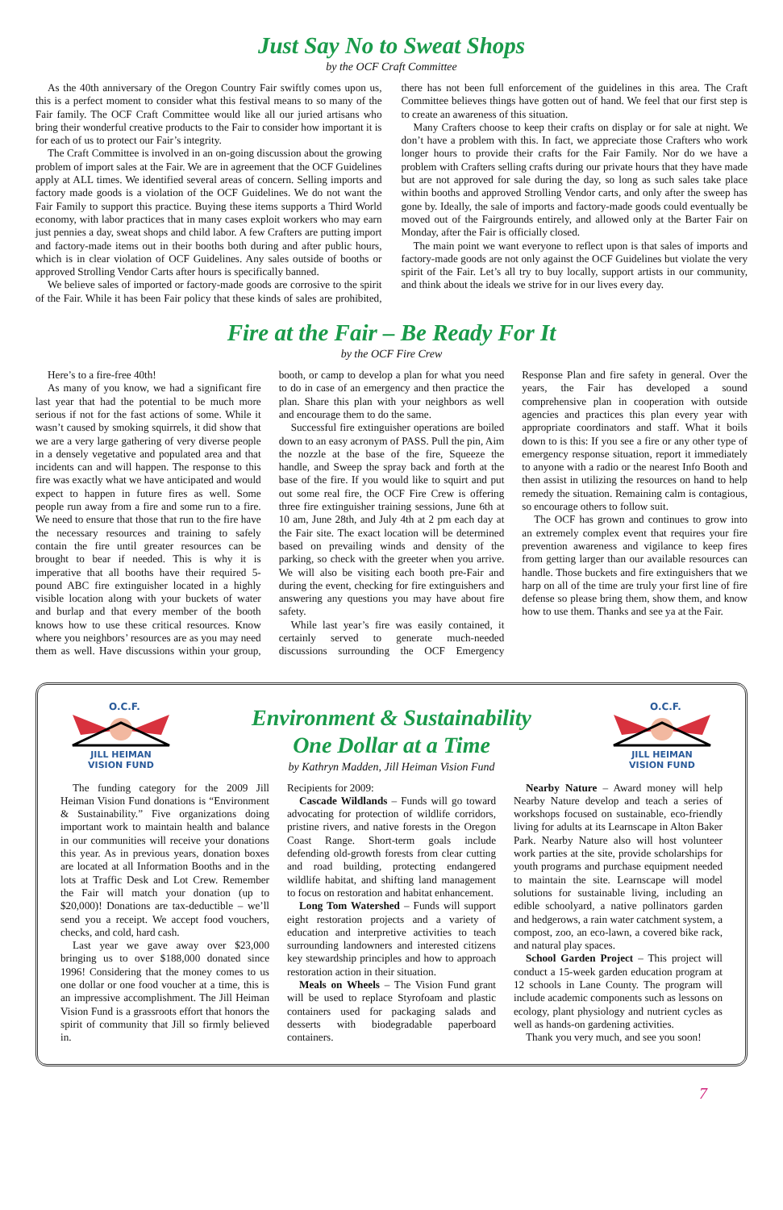Just Say No to Sweat Shops
by the OCF Craft Committee
As the 40th anniversary of the Oregon Country Fair swiftly comes upon us, this is a perfect moment to consider what this festival means to so many of the Fair family. The OCF Craft Committee would like all our juried artisans who bring their wonderful creative products to the Fair to consider how important it is for each of us to protect our Fair’s integrity.
The Craft Committee is involved in an on-going discussion about the growing problem of import sales at the Fair. We are in agreement that the OCF Guidelines apply at ALL times. We identified several areas of concern. Selling imports and factory made goods is a violation of the OCF Guidelines. We do not want the Fair Family to support this practice. Buying these items supports a Third World economy, with labor practices that in many cases exploit workers who may earn just pennies a day, sweat shops and child labor. A few Crafters are putting import and factory-made items out in their booths both during and after public hours, which is in clear violation of OCF Guidelines. Any sales outside of booths or approved Strolling Vendor Carts after hours is specifically banned.
We believe sales of imported or factory-made goods are corrosive to the spirit of the Fair. While it has been Fair policy that these kinds of sales are prohibited, there has not been full enforcement of the guidelines in this area. The Craft Committee believes things have gotten out of hand. We feel that our first step is to create an awareness of this situation.
Many Crafters choose to keep their crafts on display or for sale at night. We don’t have a problem with this. In fact, we appreciate those Crafters who work longer hours to provide their crafts for the Fair Family. Nor do we have a problem with Crafters selling crafts during our private hours that they have made but are not approved for sale during the day, so long as such sales take place within booths and approved Strolling Vendor carts, and only after the sweep has gone by. Ideally, the sale of imports and factory-made goods could eventually be moved out of the Fairgrounds entirely, and allowed only at the Barter Fair on Monday, after the Fair is officially closed.
The main point we want everyone to reflect upon is that sales of imports and factory-made goods are not only against the OCF Guidelines but violate the very spirit of the Fair. Let’s all try to buy locally, support artists in our community, and think about the ideals we strive for in our lives every day.
Fire at the Fair – Be Ready For It
by the OCF Fire Crew
Here’s to a fire-free 40th!
As many of you know, we had a significant fire last year that had the potential to be much more serious if not for the fast actions of some. While it wasn’t caused by smoking squirrels, it did show that we are a very large gathering of very diverse people in a densely vegetative and populated area and that incidents can and will happen. The response to this fire was exactly what we have anticipated and would expect to happen in future fires as well. Some people run away from a fire and some run to a fire. We need to ensure that those that run to the fire have the necessary resources and training to safely contain the fire until greater resources can be brought to bear if needed. This is why it is imperative that all booths have their required 5-pound ABC fire extinguisher located in a highly visible location along with your buckets of water and burlap and that every member of the booth knows how to use these critical resources. Know where you neighbors’ resources are as you may need them as well. Have discussions within your group, booth, or camp to develop a plan for what you need to do in case of an emergency and then practice the plan. Share this plan with your neighbors as well and encourage them to do the same.
Successful fire extinguisher operations are boiled down to an easy acronym of PASS. Pull the pin, Aim the nozzle at the base of the fire, Squeeze the handle, and Sweep the spray back and forth at the base of the fire. If you would like to squirt and put out some real fire, the OCF Fire Crew is offering three fire extinguisher training sessions, June 6th at 10 am, June 28th, and July 4th at 2 pm each day at the Fair site. The exact location will be determined based on prevailing winds and density of the parking, so check with the greeter when you arrive. We will also be visiting each booth pre-Fair and during the event, checking for fire extinguishers and answering any questions you may have about fire safety.
While last year’s fire was easily contained, it certainly served to generate much-needed discussions surrounding the OCF Emergency Response Plan and fire safety in general. Over the years, the Fair has developed a sound comprehensive plan in cooperation with outside agencies and practices this plan every year with appropriate coordinators and staff. What it boils down to is this: If you see a fire or any other type of emergency response situation, report it immediately to anyone with a radio or the nearest Info Booth and then assist in utilizing the resources on hand to help remedy the situation. Remaining calm is contagious, so encourage others to follow suit.
The OCF has grown and continues to grow into an extremely complex event that requires your fire prevention awareness and vigilance to keep fires from getting larger than our available resources can handle. Those buckets and fire extinguishers that we harp on all of the time are truly your first line of fire defense so please bring them, show them, and know how to use them. Thanks and see ya at the Fair.
O.C.F.
JILL HEIMAN
VISION FUND
Environment & Sustainability
One Dollar at a Time
by Kathryn Madden, Jill Heiman Vision Fund
O.C.F.
JILL HEIMAN
VISION FUND
The funding category for the 2009 Jill Heiman Vision Fund donations is “Environment & Sustainability.” Five organizations doing important work to maintain health and balance in our communities will receive your donations this year. As in previous years, donation boxes are located at all Information Booths and in the lots at Traffic Desk and Lot Crew. Remember the Fair will match your donation (up to $20,000)! Donations are tax-deductible – we’ll send you a receipt. We accept food vouchers, checks, and cold, hard cash.
Last year we gave away over $23,000 bringing us to over $188,000 donated since 1996! Considering that the money comes to us one dollar or one food voucher at a time, this is an impressive accomplishment. The Jill Heiman Vision Fund is a grassroots effort that honors the spirit of community that Jill so firmly believed in.
Recipients for 2009:
Cascade Wildlands – Funds will go toward advocating for protection of wildlife corridors, pristine rivers, and native forests in the Oregon Coast Range. Short-term goals include defending old-growth forests from clear cutting and road building, protecting endangered wildlife habitat, and shifting land management to focus on restoration and habitat enhancement.
Long Tom Watershed – Funds will support eight restoration projects and a variety of education and interpretive activities to teach surrounding landowners and interested citizens key stewardship principles and how to approach restoration action in their situation.
Meals on Wheels – The Vision Fund grant will be used to replace Styrofoam and plastic containers used for packaging salads and desserts with biodegradable paperboard containers.
Nearby Nature – Award money will help Nearby Nature develop and teach a series of workshops focused on sustainable, eco-friendly living for adults at its Learnscape in Alton Baker Park. Nearby Nature also will host volunteer work parties at the site, provide scholarships for youth programs and purchase equipment needed to maintain the site. Learnscape will model solutions for sustainable living, including an edible schoolyard, a native pollinators garden and hedgerows, a rain water catchment system, a compost, zoo, an eco-lawn, a covered bike rack, and natural play spaces.
School Garden Project – This project will conduct a 15-week garden education program at 12 schools in Lane County. The program will include academic components such as lessons on ecology, plant physiology and nutrient cycles as well as hands-on gardening activities.
Thank you very much, and see you soon!
7